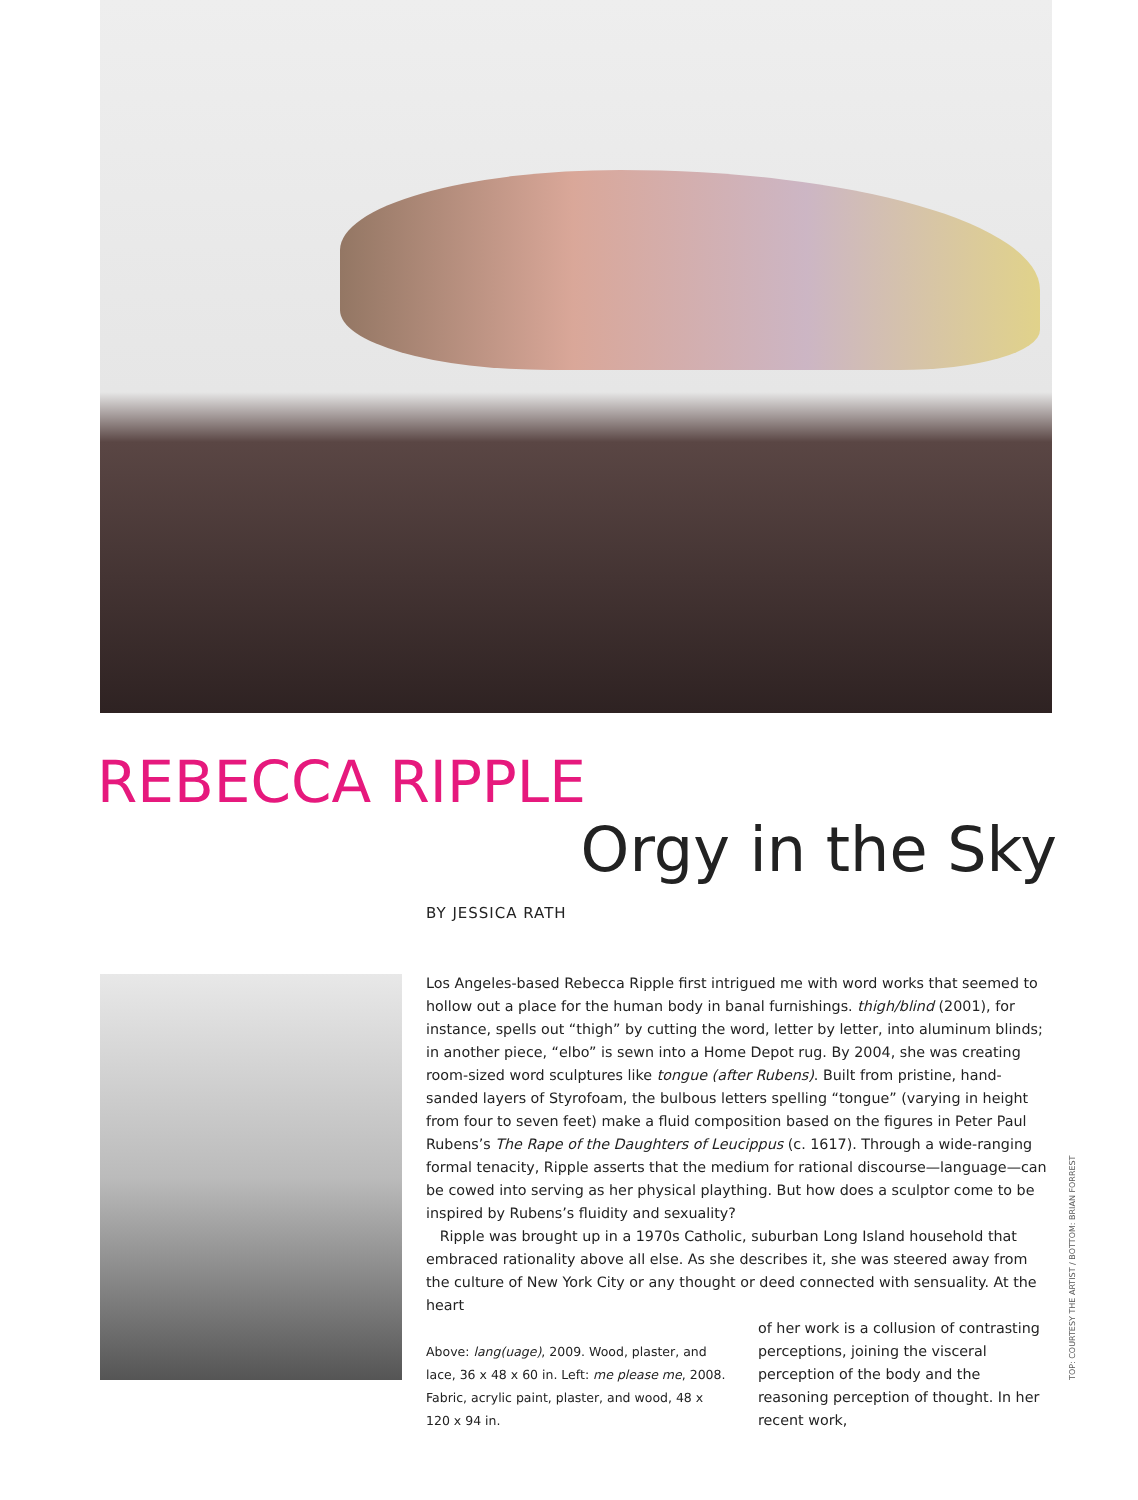REBECCA RIPPLE
Orgy in the Sky
BY JESSICA RATH
Los Angeles-based Rebecca Ripple first intrigued me with word works that seemed to hollow out a place for the human body in banal furnishings. thigh/blind (2001), for instance, spells out “thigh” by cutting the word, letter by letter, into aluminum blinds; in another piece, “elbo” is sewn into a Home Depot rug. By 2004, she was creating room-sized word sculptures like tongue (after Rubens). Built from pristine, hand-sanded layers of Styrofoam, the bulbous letters spelling “tongue” (varying in height from four to seven feet) make a fluid composition based on the figures in Peter Paul Rubens’s The Rape of the Daughters of Leucippus (c. 1617). Through a wide-ranging formal tenacity, Ripple asserts that the medium for rational discourse—language—can be cowed into serving as her physical plaything. But how does a sculptor come to be inspired by Rubens’s fluidity and sexuality?
Ripple was brought up in a 1970s Catholic, suburban Long Island household that embraced rationality above all else. As she describes it, she was steered away from the culture of New York City or any thought or deed connected with sensuality. At the heart
Above: lang(uage), 2009. Wood, plaster, and lace, 36 x 48 x 60 in. Left: me please me, 2008. Fabric, acrylic paint, plaster, and wood, 48 x 120 x 94 in.
of her work is a collusion of contrasting perceptions, joining the visceral perception of the body and the reasoning perception of thought. In her recent work,
TOP: COURTESY THE ARTIST / BOTTOM: BRIAN FORREST